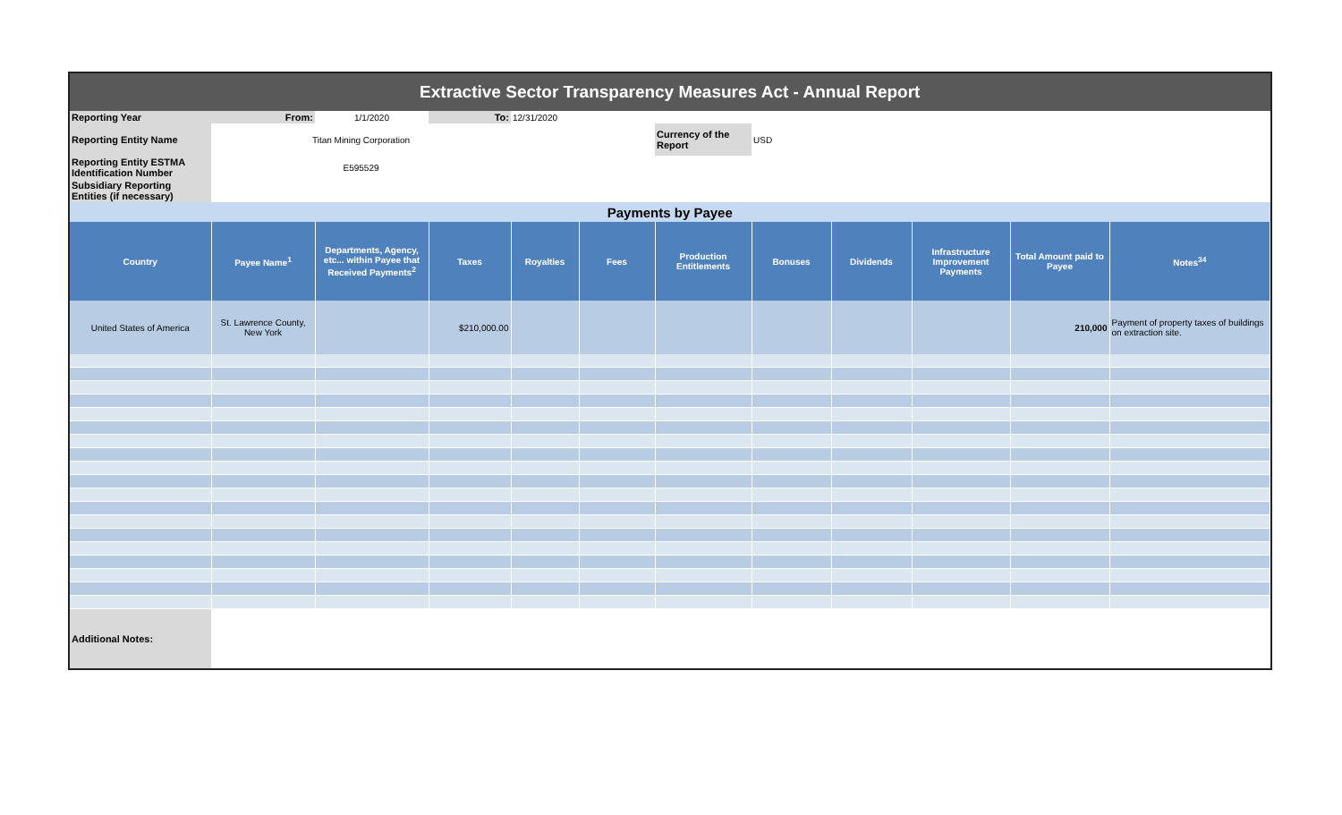| Extractive Sector Transparency Measures Act - Annual Report | | | | | | | | | | | |
| Reporting Year | From: | 1/1/2020 | To: | 12/31/2020 | | | | | | | |
| Reporting Entity Name | Titan Mining Corporation | | | | | Currency of the Report | USD | | | | |
| Reporting Entity ESTMA Identification Number | E595529 | | | | | | | | | | |
| Subsidiary Reporting Entities (if necessary) | | | | | | | | | | | |
| Payments by Payee | | | | | | | | | | | |
| Country | Payee Name<sup>1</sup> | Departments, Agency, etc... within Payee that Received Payments<sup>2</sup> | Taxes | Royalties | Fees | Production Entitlements | Bonuses | Dividends | Infrastructure Improvement Payments | Total Amount paid to Payee | Notes<sup>34</sup> |
| United States of America | St. Lawrence County, New York | | $210,000.00 | | | | | | | 210,000 | Payment of property taxes of buildings on extraction site. |
| Additional Notes: | | | | | | | | | | | |